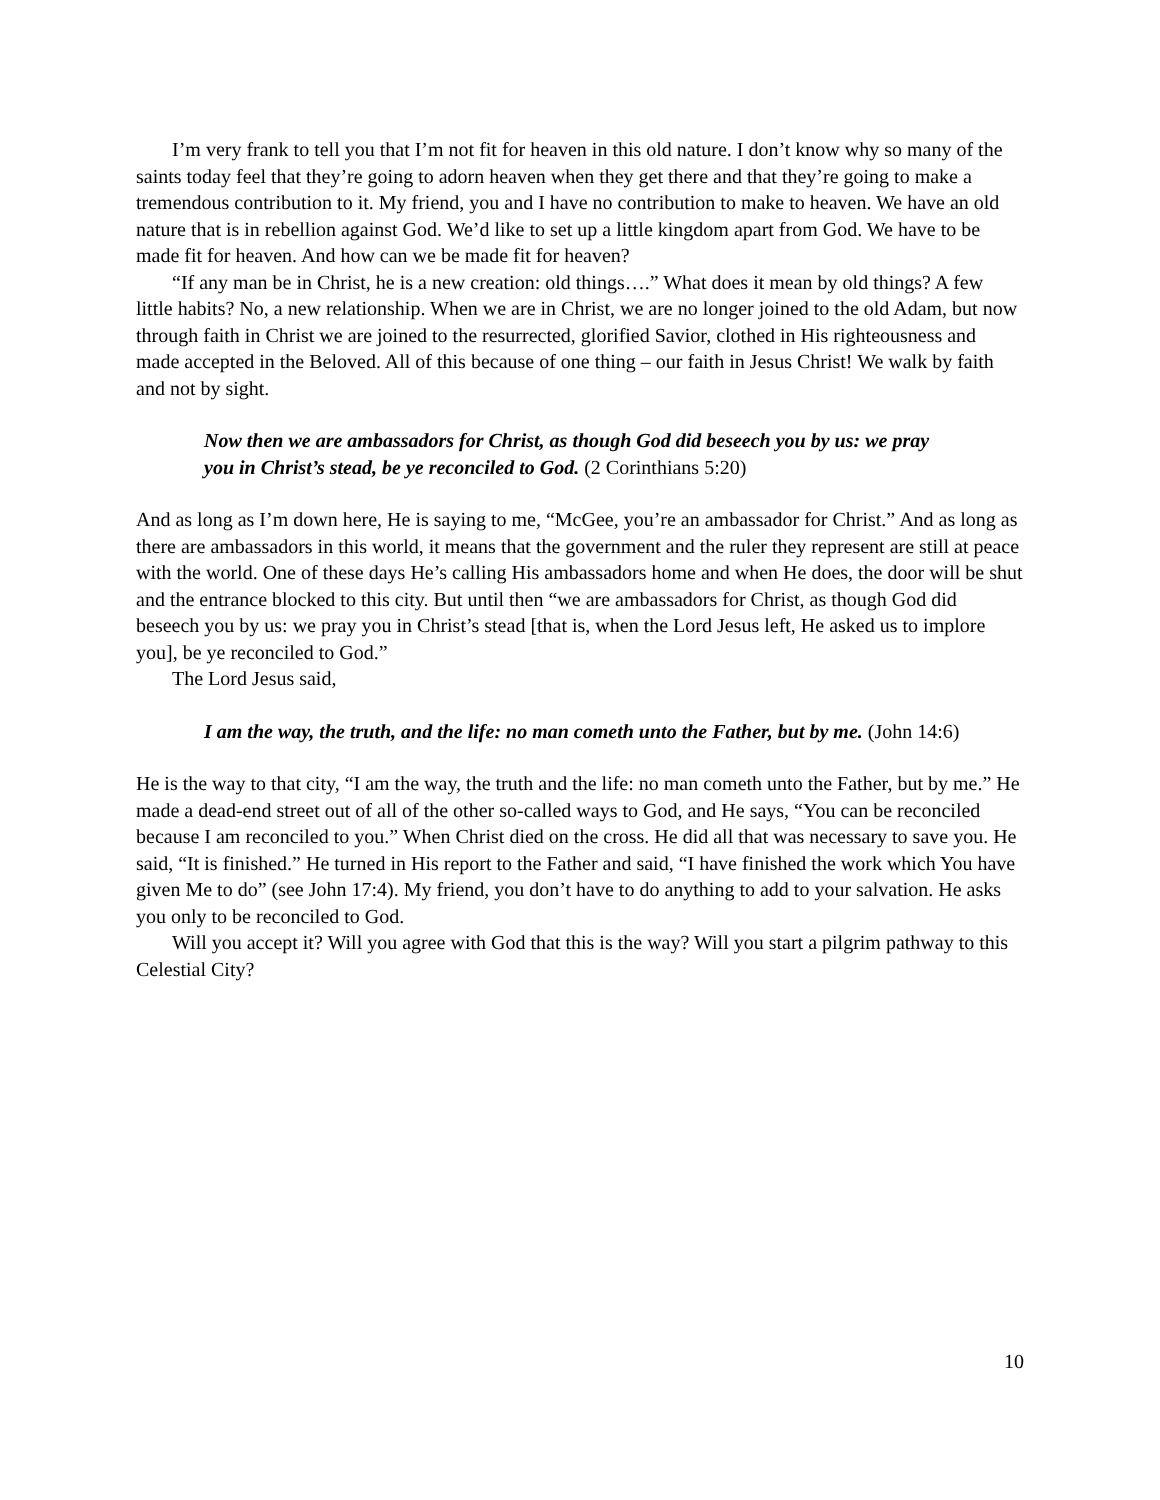I’m very frank to tell you that I’m not fit for heaven in this old nature. I don’t know why so many of the saints today feel that they’re going to adorn heaven when they get there and that they’re going to make a tremendous contribution to it. My friend, you and I have no contribution to make to heaven. We have an old nature that is in rebellion against God. We’d like to set up a little kingdom apart from God. We have to be made fit for heaven. And how can we be made fit for heaven?
“If any man be in Christ, he is a new creation: old things….” What does it mean by old things? A few little habits? No, a new relationship. When we are in Christ, we are no longer joined to the old Adam, but now through faith in Christ we are joined to the resurrected, glorified Savior, clothed in His righteousness and made accepted in the Beloved. All of this because of one thing – our faith in Jesus Christ! We walk by faith and not by sight.
Now then we are ambassadors for Christ, as though God did beseech you by us: we pray you in Christ’s stead, be ye reconciled to God. (2 Corinthians 5:20)
And as long as I’m down here, He is saying to me, “McGee, you’re an ambassador for Christ.” And as long as there are ambassadors in this world, it means that the government and the ruler they represent are still at peace with the world. One of these days He’s calling His ambassadors home and when He does, the door will be shut and the entrance blocked to this city. But until then “we are ambassadors for Christ, as though God did beseech you by us: we pray you in Christ’s stead [that is, when the Lord Jesus left, He asked us to implore you], be ye reconciled to God.”
The Lord Jesus said,
I am the way, the truth, and the life: no man cometh unto the Father, but by me. (John 14:6)
He is the way to that city, “I am the way, the truth and the life: no man cometh unto the Father, but by me.” He made a dead-end street out of all of the other so-called ways to God, and He says, “You can be reconciled because I am reconciled to you.” When Christ died on the cross. He did all that was necessary to save you. He said, “It is finished.” He turned in His report to the Father and said, “I have finished the work which You have given Me to do” (see John 17:4). My friend, you don’t have to do anything to add to your salvation. He asks you only to be reconciled to God.
Will you accept it? Will you agree with God that this is the way? Will you start a pilgrim pathway to this Celestial City?
10